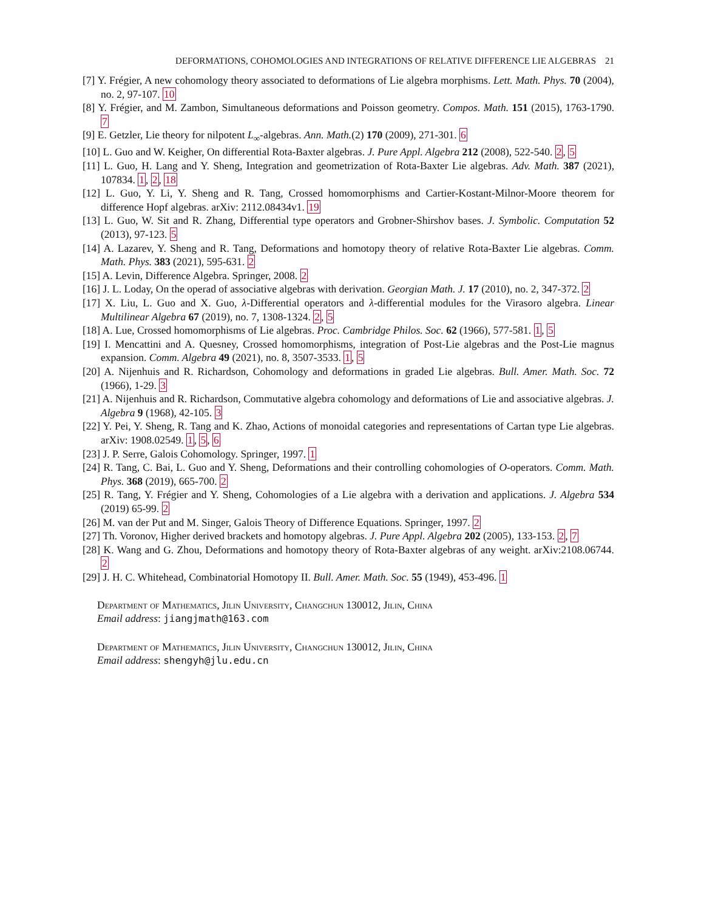DEFORMATIONS, COHOMOLOGIES AND INTEGRATIONS OF RELATIVE DIFFERENCE LIE ALGEBRAS 21
[7] Y. Frégier, A new cohomology theory associated to deformations of Lie algebra morphisms. Lett. Math. Phys. 70 (2004), no. 2, 97-107. 10
[8] Y. Frégier, and M. Zambon, Simultaneous deformations and Poisson geometry. Compos. Math. 151 (2015), 1763-1790. 7
[9] E. Getzler, Lie theory for nilpotent L<sub>∞</sub>-algebras. Ann. Math.(2) 170 (2009), 271-301. 6
[10] L. Guo and W. Keigher, On differential Rota-Baxter algebras. J. Pure Appl. Algebra 212 (2008), 522-540. 2, 5
[11] L. Guo, H. Lang and Y. Sheng, Integration and geometrization of Rota-Baxter Lie algebras. Adv. Math. 387 (2021), 107834. 1, 2, 18
[12] L. Guo, Y. Li, Y. Sheng and R. Tang, Crossed homomorphisms and Cartier-Kostant-Milnor-Moore theorem for difference Hopf algebras. arXiv: 2112.08434v1. 19
[13] L. Guo, W. Sit and R. Zhang, Differential type operators and Grobner-Shirshov bases. J. Symbolic. Computation 52 (2013), 97-123. 5
[14] A. Lazarev, Y. Sheng and R. Tang, Deformations and homotopy theory of relative Rota-Baxter Lie algebras. Comm. Math. Phys. 383 (2021), 595-631. 2
[15] A. Levin, Difference Algebra. Springer, 2008. 2
[16] J. L. Loday, On the operad of associative algebras with derivation. Georgian Math. J. 17 (2010), no. 2, 347-372. 2
[17] X. Liu, L. Guo and X. Guo, λ-Differential operators and λ-differential modules for the Virasoro algebra. Linear Multilinear Algebra 67 (2019), no. 7, 1308-1324. 2, 5
[18] A. Lue, Crossed homomorphisms of Lie algebras. Proc. Cambridge Philos. Soc. 62 (1966), 577-581. 1, 5
[19] I. Mencattini and A. Quesney, Crossed homomorphisms, integration of Post-Lie algebras and the Post-Lie magnus expansion. Comm. Algebra 49 (2021), no. 8, 3507-3533. 1, 5
[20] A. Nijenhuis and R. Richardson, Cohomology and deformations in graded Lie algebras. Bull. Amer. Math. Soc. 72 (1966), 1-29. 3
[21] A. Nijenhuis and R. Richardson, Commutative algebra cohomology and deformations of Lie and associative algebras. J. Algebra 9 (1968), 42-105. 3
[22] Y. Pei, Y. Sheng, R. Tang and K. Zhao, Actions of monoidal categories and representations of Cartan type Lie algebras. arXiv: 1908.02549. 1, 5, 6
[23] J. P. Serre, Galois Cohomology. Springer, 1997. 1
[24] R. Tang, C. Bai, L. Guo and Y. Sheng, Deformations and their controlling cohomologies of O-operators. Comm. Math. Phys. 368 (2019), 665-700. 2
[25] R. Tang, Y. Frégier and Y. Sheng, Cohomologies of a Lie algebra with a derivation and applications. J. Algebra 534 (2019) 65-99. 2
[26] M. van der Put and M. Singer, Galois Theory of Difference Equations. Springer, 1997. 2
[27] Th. Voronov, Higher derived brackets and homotopy algebras. J. Pure Appl. Algebra 202 (2005), 133-153. 2, 7
[28] K. Wang and G. Zhou, Deformations and homotopy theory of Rota-Baxter algebras of any weight. arXiv:2108.06744. 2
[29] J. H. C. Whitehead, Combinatorial Homotopy II. Bull. Amer. Math. Soc. 55 (1949), 453-496. 1
Department of Mathematics, Jilin University, Changchun 130012, Jilin, China
Email address: jiangjmath@163.com
Department of Mathematics, Jilin University, Changchun 130012, Jilin, China
Email address: shengyh@jlu.edu.cn